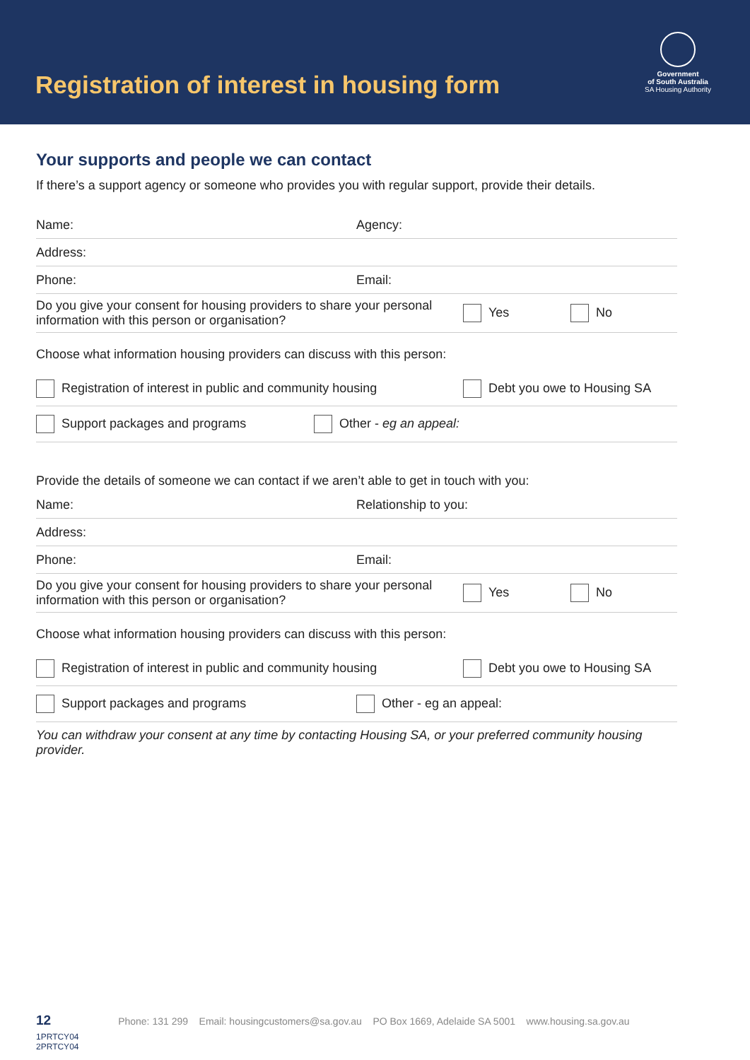Registration of interest in housing form
Government
of South Australia
SA Housing Authority
Your supports and people we can contact
If there’s a support agency or someone who provides you with regular support, provide their details.
Name: Agency:
Address:
Phone: Email:
Do you give your consent for housing providers to share your personal information with this person or organisation? Yes No
Choose what information housing providers can discuss with this person:
Registration of interest in public and community housing Debt you owe to Housing SA
Support packages and programs Other - eg an appeal:
Provide the details of someone we can contact if we aren’t able to get in touch with you:
Name: Relationship to you:
Address:
Phone: Email:
Do you give your consent for housing providers to share your personal information with this person or organisation? Yes No
Choose what information housing providers can discuss with this person:
Registration of interest in public and community housing Debt you owe to Housing SA
Support packages and programs Other - eg an appeal:
You can withdraw your consent at any time by contacting Housing SA, or your preferred community housing provider.
12 Phone: 131 299 Email: housingcustomers@sa.gov.au PO Box 1669, Adelaide SA 5001 www.housing.sa.gov.au
1PRTCY04
2PRTCY04